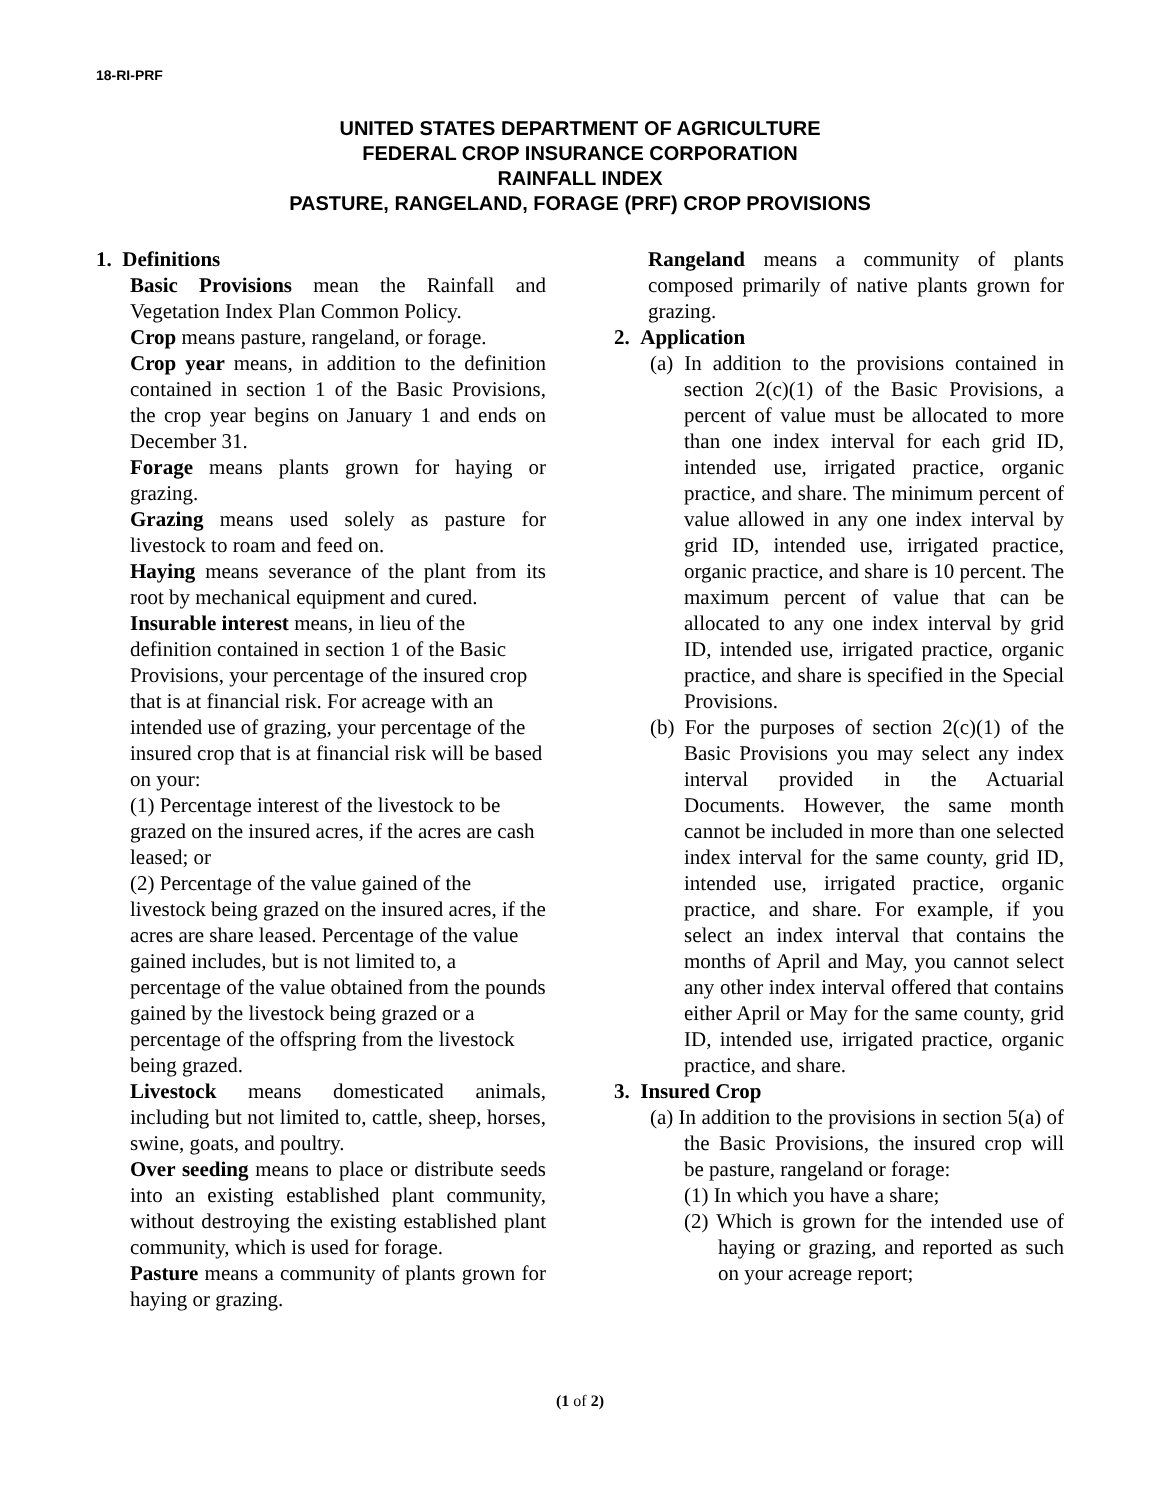18-RI-PRF
UNITED STATES DEPARTMENT OF AGRICULTURE
FEDERAL CROP INSURANCE CORPORATION
RAINFALL INDEX
PASTURE, RANGELAND, FORAGE (PRF) CROP PROVISIONS
1. Definitions
Basic Provisions mean the Rainfall and Vegetation Index Plan Common Policy.
Crop means pasture, rangeland, or forage.
Crop year means, in addition to the definition contained in section 1 of the Basic Provisions, the crop year begins on January 1 and ends on December 31.
Forage means plants grown for haying or grazing.
Grazing means used solely as pasture for livestock to roam and feed on.
Haying means severance of the plant from its root by mechanical equipment and cured.
Insurable interest means, in lieu of the definition contained in section 1 of the Basic Provisions, your percentage of the insured crop that is at financial risk. For acreage with an intended use of grazing, your percentage of the insured crop that is at financial risk will be based on your:
(1) Percentage interest of the livestock to be grazed on the insured acres, if the acres are cash leased; or
(2) Percentage of the value gained of the livestock being grazed on the insured acres, if the acres are share leased. Percentage of the value gained includes, but is not limited to, a percentage of the value obtained from the pounds gained by the livestock being grazed or a percentage of the offspring from the livestock being grazed.
Livestock means domesticated animals, including but not limited to, cattle, sheep, horses, swine, goats, and poultry.
Over seeding means to place or distribute seeds into an existing established plant community, without destroying the existing established plant community, which is used for forage.
Pasture means a community of plants grown for haying or grazing.
Rangeland means a community of plants composed primarily of native plants grown for grazing.
2. Application
(a) In addition to the provisions contained in section 2(c)(1) of the Basic Provisions, a percent of value must be allocated to more than one index interval for each grid ID, intended use, irrigated practice, organic practice, and share. The minimum percent of value allowed in any one index interval by grid ID, intended use, irrigated practice, organic practice, and share is 10 percent. The maximum percent of value that can be allocated to any one index interval by grid ID, intended use, irrigated practice, organic practice, and share is specified in the Special Provisions.
(b) For the purposes of section 2(c)(1) of the Basic Provisions you may select any index interval provided in the Actuarial Documents. However, the same month cannot be included in more than one selected index interval for the same county, grid ID, intended use, irrigated practice, organic practice, and share. For example, if you select an index interval that contains the months of April and May, you cannot select any other index interval offered that contains either April or May for the same county, grid ID, intended use, irrigated practice, organic practice, and share.
3. Insured Crop
(a) In addition to the provisions in section 5(a) of the Basic Provisions, the insured crop will be pasture, rangeland or forage:
(1) In which you have a share;
(2) Which is grown for the intended use of haying or grazing, and reported as such on your acreage report;
(1 of 2)